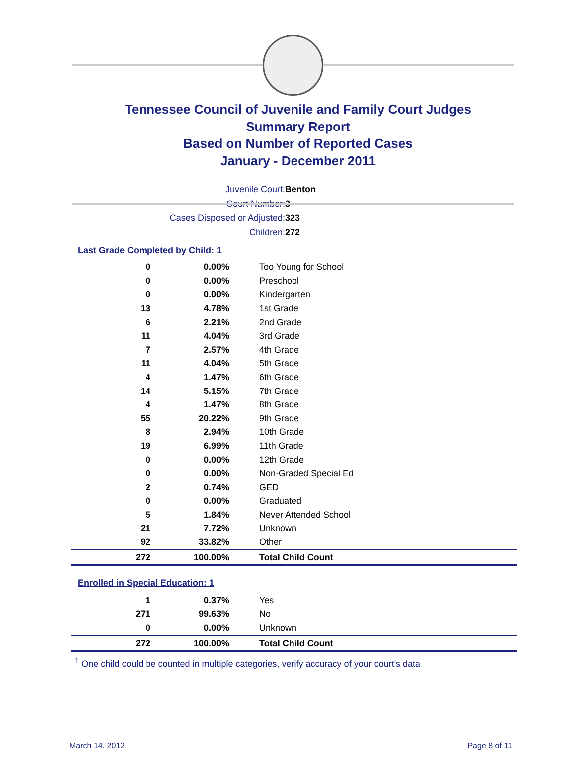Tennessee Council of Juvenile and Family Court Judges
Summary Report
Based on Number of Reported Cases
January - December 2011
Juvenile Court: Benton
Court Number: 3
Cases Disposed or Adjusted: 323
Children: 272
Last Grade Completed by Child: 1
| 0 | 0.00% | Too Young for School |
| 0 | 0.00% | Preschool |
| 0 | 0.00% | Kindergarten |
| 13 | 4.78% | 1st Grade |
| 6 | 2.21% | 2nd Grade |
| 11 | 4.04% | 3rd Grade |
| 7 | 2.57% | 4th Grade |
| 11 | 4.04% | 5th Grade |
| 4 | 1.47% | 6th Grade |
| 14 | 5.15% | 7th Grade |
| 4 | 1.47% | 8th Grade |
| 55 | 20.22% | 9th Grade |
| 8 | 2.94% | 10th Grade |
| 19 | 6.99% | 11th Grade |
| 0 | 0.00% | 12th Grade |
| 0 | 0.00% | Non-Graded Special Ed |
| 2 | 0.74% | GED |
| 0 | 0.00% | Graduated |
| 5 | 1.84% | Never Attended School |
| 21 | 7.72% | Unknown |
| 92 | 33.82% | Other |
| 272 | 100.00% | Total Child Count |
Enrolled in Special Education: 1
| 1 | 0.37% | Yes |
| 271 | 99.63% | No |
| 0 | 0.00% | Unknown |
| 272 | 100.00% | Total Child Count |
<sup>1</sup> One child could be counted in multiple categories, verify accuracy of your court's data
March 14, 2012 Page 8 of 11